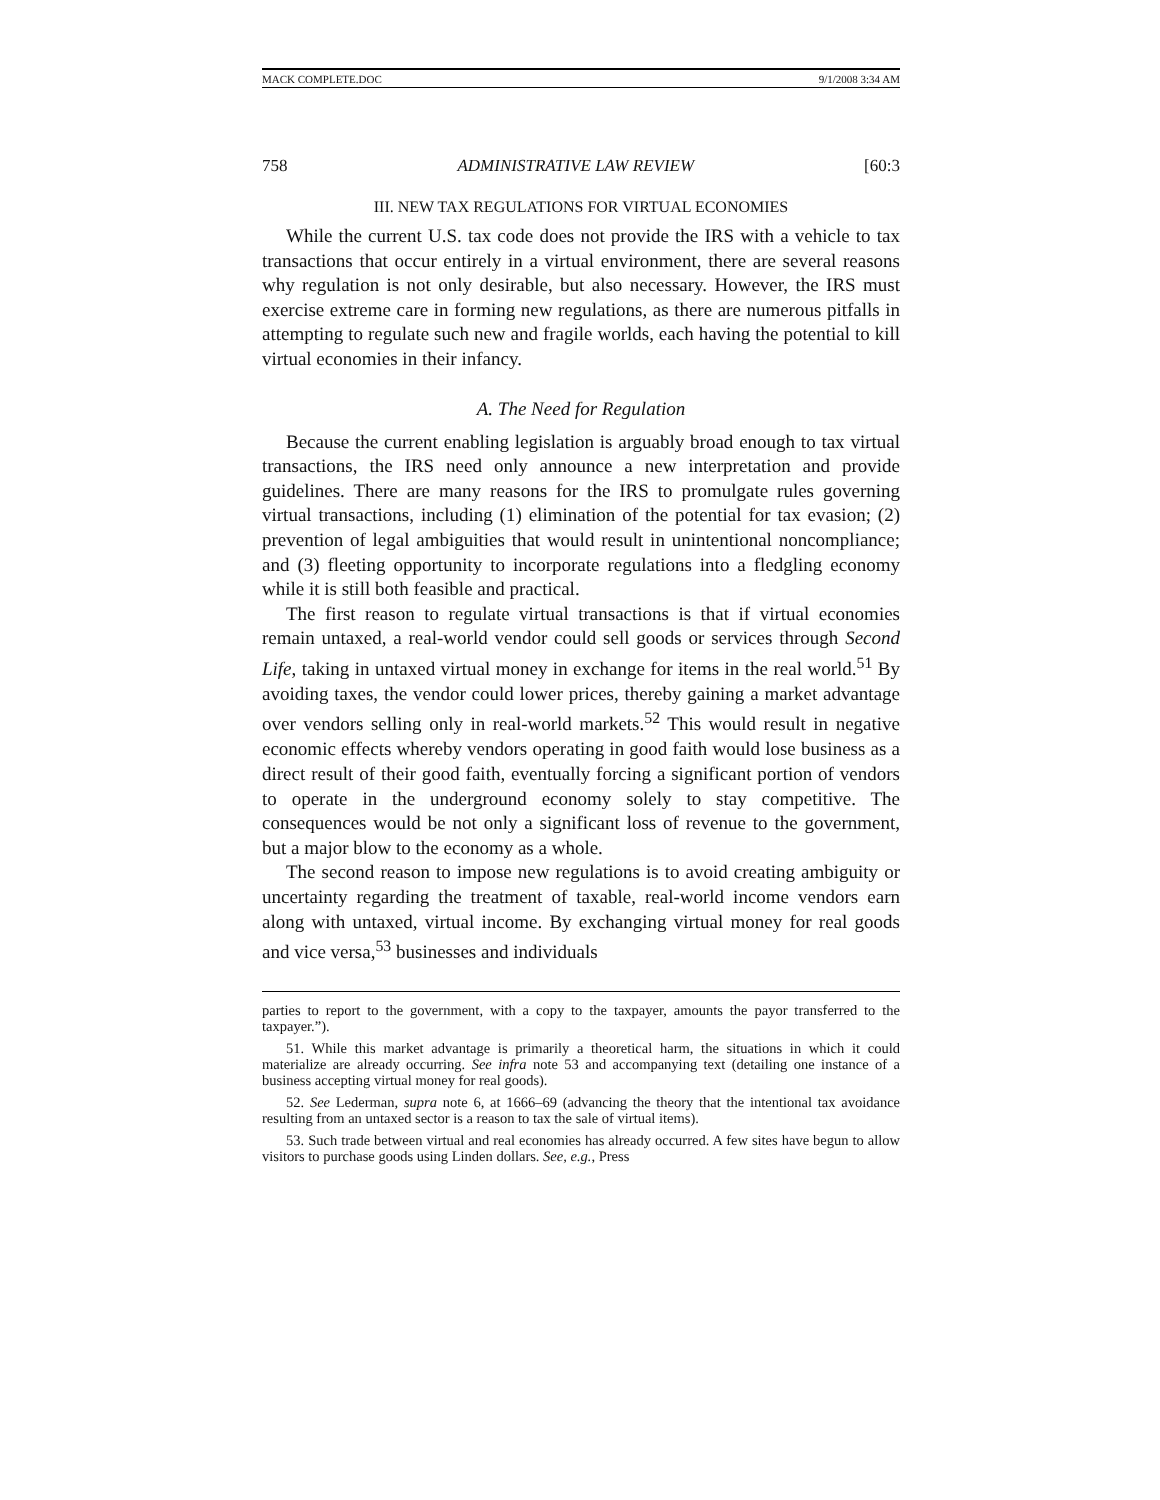MACK COMPLETE.DOC 9/1/2008 3:34 AM
758 ADMINISTRATIVE LAW REVIEW [60:3
III. NEW TAX REGULATIONS FOR VIRTUAL ECONOMIES
While the current U.S. tax code does not provide the IRS with a vehicle to tax transactions that occur entirely in a virtual environment, there are several reasons why regulation is not only desirable, but also necessary. However, the IRS must exercise extreme care in forming new regulations, as there are numerous pitfalls in attempting to regulate such new and fragile worlds, each having the potential to kill virtual economies in their infancy.
A. The Need for Regulation
Because the current enabling legislation is arguably broad enough to tax virtual transactions, the IRS need only announce a new interpretation and provide guidelines. There are many reasons for the IRS to promulgate rules governing virtual transactions, including (1) elimination of the potential for tax evasion; (2) prevention of legal ambiguities that would result in unintentional noncompliance; and (3) fleeting opportunity to incorporate regulations into a fledgling economy while it is still both feasible and practical.
The first reason to regulate virtual transactions is that if virtual economies remain untaxed, a real-world vendor could sell goods or services through Second Life, taking in untaxed virtual money in exchange for items in the real world.<sup>51</sup> By avoiding taxes, the vendor could lower prices, thereby gaining a market advantage over vendors selling only in real-world markets.<sup>52</sup> This would result in negative economic effects whereby vendors operating in good faith would lose business as a direct result of their good faith, eventually forcing a significant portion of vendors to operate in the underground economy solely to stay competitive. The consequences would be not only a significant loss of revenue to the government, but a major blow to the economy as a whole.
The second reason to impose new regulations is to avoid creating ambiguity or uncertainty regarding the treatment of taxable, real-world income vendors earn along with untaxed, virtual income. By exchanging virtual money for real goods and vice versa,<sup>53</sup> businesses and individuals
parties to report to the government, with a copy to the taxpayer, amounts the payor transferred to the taxpayer.”).
51. While this market advantage is primarily a theoretical harm, the situations in which it could materialize are already occurring. See infra note 53 and accompanying text (detailing one instance of a business accepting virtual money for real goods).
52. See Lederman, supra note 6, at 1666–69 (advancing the theory that the intentional tax avoidance resulting from an untaxed sector is a reason to tax the sale of virtual items).
53. Such trade between virtual and real economies has already occurred. A few sites have begun to allow visitors to purchase goods using Linden dollars. See, e.g., Press